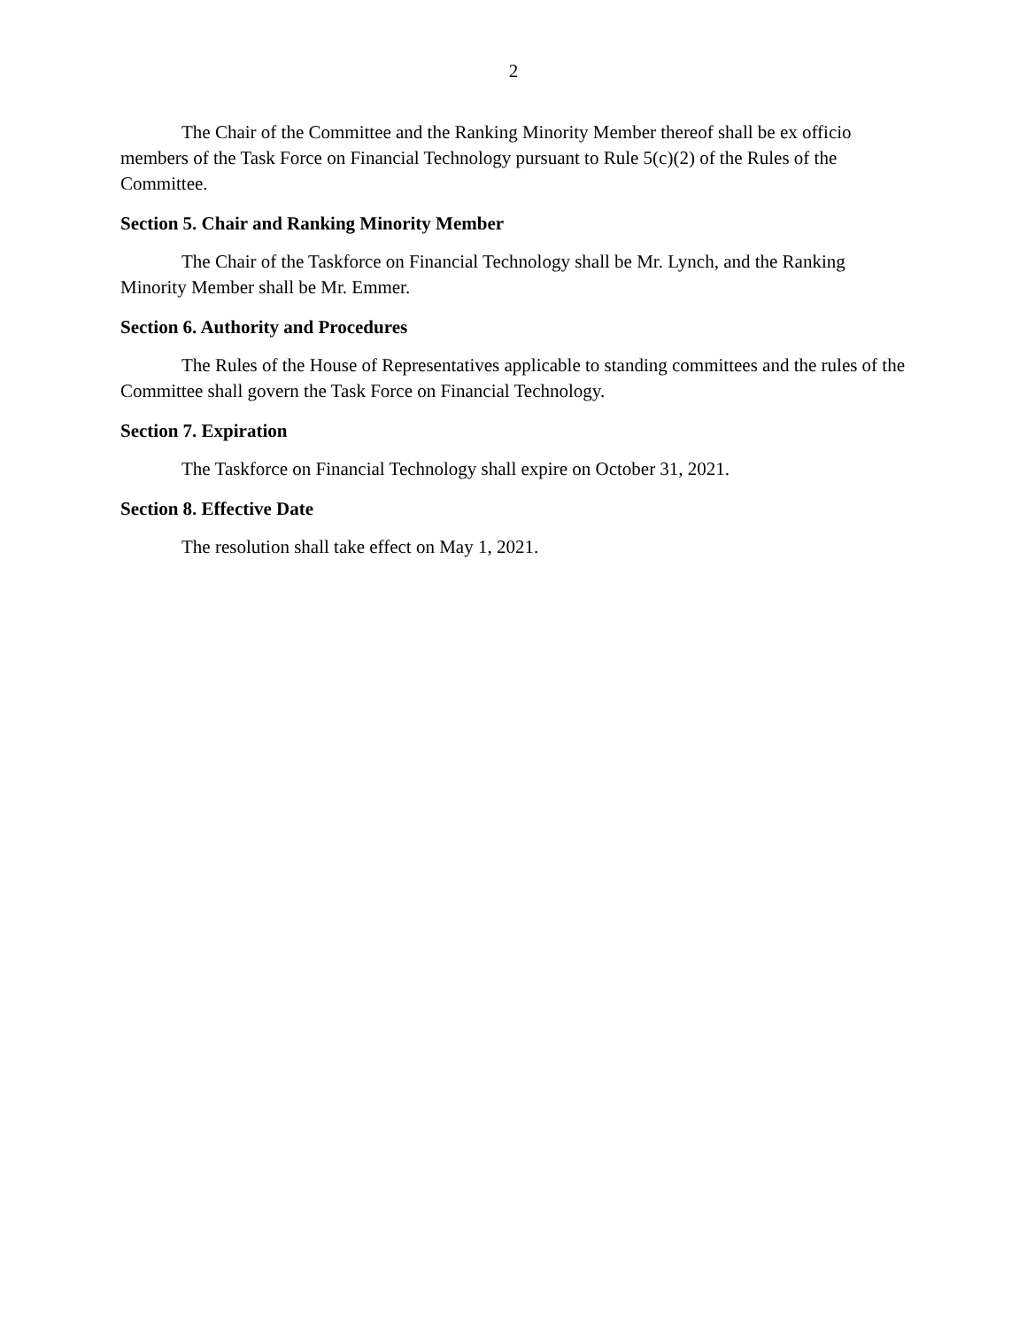2
The Chair of the Committee and the Ranking Minority Member thereof shall be ex officio members of the Task Force on Financial Technology pursuant to Rule 5(c)(2) of the Rules of the Committee.
Section 5. Chair and Ranking Minority Member
The Chair of the Taskforce on Financial Technology shall be Mr. Lynch, and the Ranking Minority Member shall be Mr. Emmer.
Section 6. Authority and Procedures
The Rules of the House of Representatives applicable to standing committees and the rules of the Committee shall govern the Task Force on Financial Technology.
Section 7. Expiration
The Taskforce on Financial Technology shall expire on October 31, 2021.
Section 8. Effective Date
The resolution shall take effect on May 1, 2021.